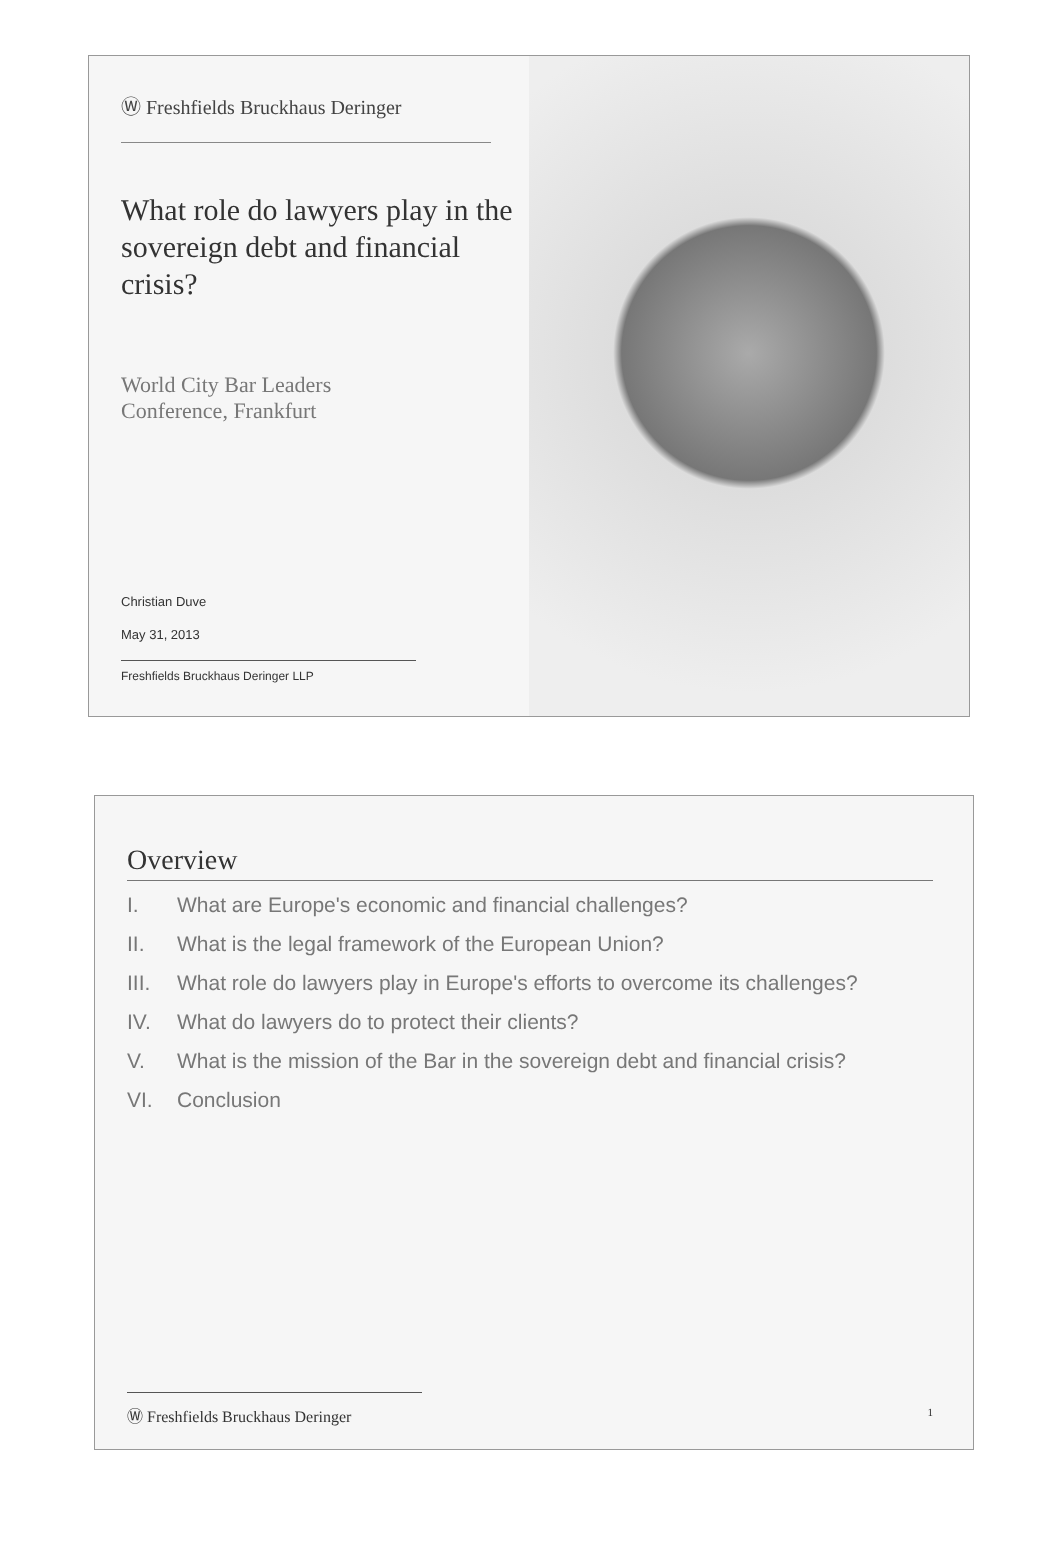Ⓦ Freshfields Bruckhaus Deringer
What role do lawyers play in the sovereign debt and financial crisis?
World City Bar Leaders
Conference, Frankfurt
Christian Duve
May 31, 2013
Freshfields Bruckhaus Deringer LLP
Overview
I. What are Europe's economic and financial challenges?
II. What is the legal framework of the European Union?
III. What role do lawyers play in Europe's efforts to overcome its challenges?
IV. What do lawyers do to protect their clients?
V. What is the mission of the Bar in the sovereign debt and financial crisis?
VI. Conclusion
Ⓦ Freshfields Bruckhaus Deringer
1